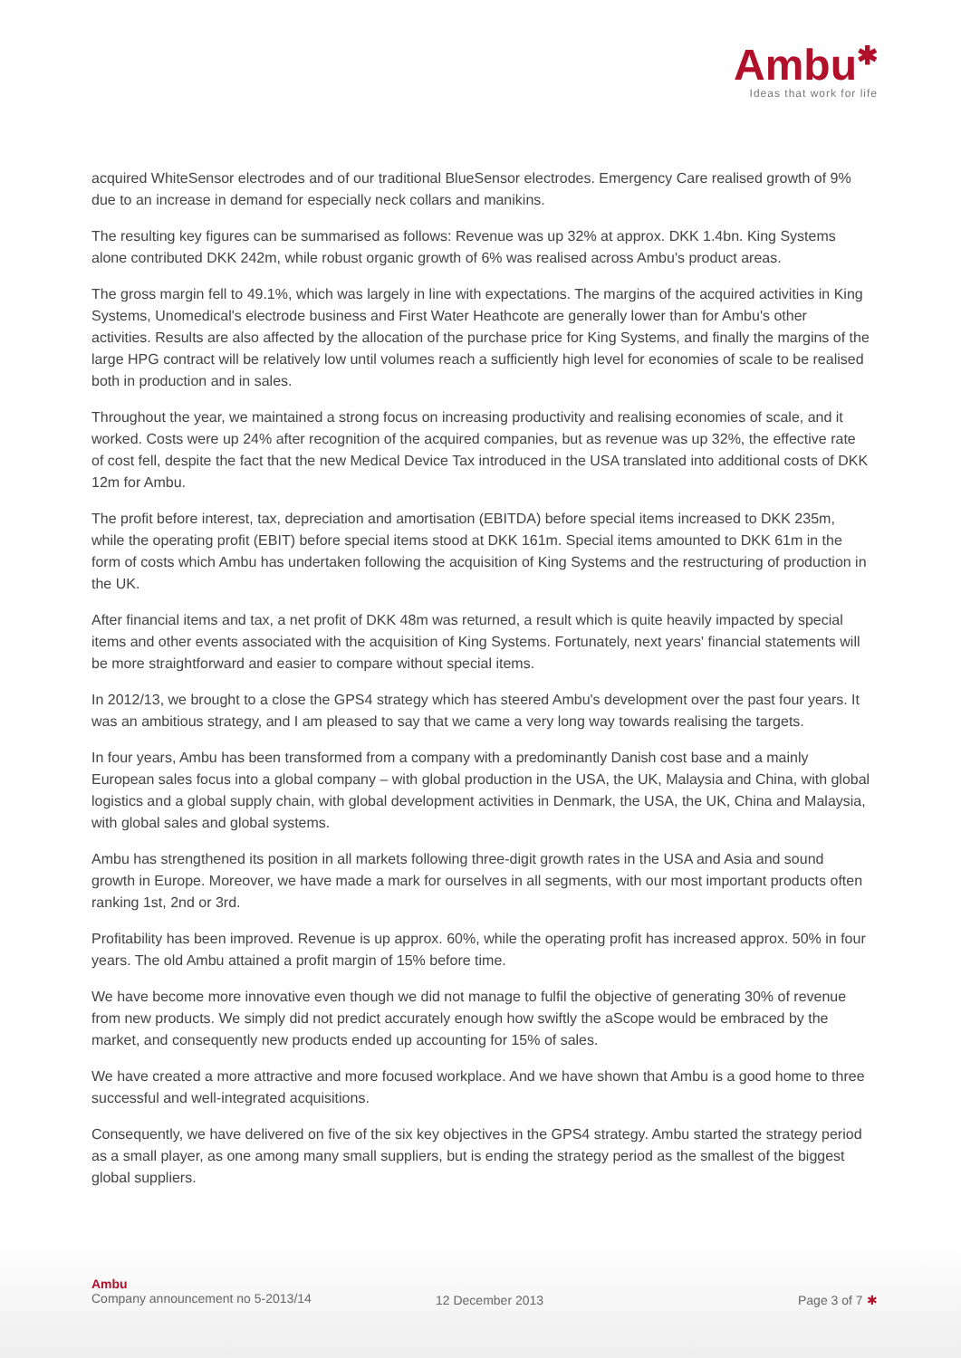Ambu✱
Ideas that work for life
acquired WhiteSensor electrodes and of our traditional BlueSensor electrodes. Emergency Care realised growth of 9% due to an increase in demand for especially neck collars and manikins.
The resulting key figures can be summarised as follows: Revenue was up 32% at approx. DKK 1.4bn. King Systems alone contributed DKK 242m, while robust organic growth of 6% was realised across Ambu's product areas.
The gross margin fell to 49.1%, which was largely in line with expectations. The margins of the acquired activities in King Systems, Unomedical's electrode business and First Water Heathcote are generally lower than for Ambu's other activities. Results are also affected by the allocation of the purchase price for King Systems, and finally the margins of the large HPG contract will be relatively low until volumes reach a sufficiently high level for economies of scale to be realised both in production and in sales.
Throughout the year, we maintained a strong focus on increasing productivity and realising economies of scale, and it worked. Costs were up 24% after recognition of the acquired companies, but as revenue was up 32%, the effective rate of cost fell, despite the fact that the new Medical Device Tax introduced in the USA translated into additional costs of DKK 12m for Ambu.
The profit before interest, tax, depreciation and amortisation (EBITDA) before special items increased to DKK 235m, while the operating profit (EBIT) before special items stood at DKK 161m. Special items amounted to DKK 61m in the form of costs which Ambu has undertaken following the acquisition of King Systems and the restructuring of production in the UK.
After financial items and tax, a net profit of DKK 48m was returned, a result which is quite heavily impacted by special items and other events associated with the acquisition of King Systems. Fortunately, next years' financial statements will be more straightforward and easier to compare without special items.
In 2012/13, we brought to a close the GPS4 strategy which has steered Ambu's development over the past four years. It was an ambitious strategy, and I am pleased to say that we came a very long way towards realising the targets.
In four years, Ambu has been transformed from a company with a predominantly Danish cost base and a mainly European sales focus into a global company – with global production in the USA, the UK, Malaysia and China, with global logistics and a global supply chain, with global development activities in Denmark, the USA, the UK, China and Malaysia, with global sales and global systems.
Ambu has strengthened its position in all markets following three-digit growth rates in the USA and Asia and sound growth in Europe. Moreover, we have made a mark for ourselves in all segments, with our most important products often ranking 1st, 2nd or 3rd.
Profitability has been improved. Revenue is up approx. 60%, while the operating profit has increased approx. 50% in four years. The old Ambu attained a profit margin of 15% before time.
We have become more innovative even though we did not manage to fulfil the objective of generating 30% of revenue from new products. We simply did not predict accurately enough how swiftly the aScope would be embraced by the market, and consequently new products ended up accounting for 15% of sales.
We have created a more attractive and more focused workplace. And we have shown that Ambu is a good home to three successful and well-integrated acquisitions.
Consequently, we have delivered on five of the six key objectives in the GPS4 strategy. Ambu started the strategy period as a small player, as one among many small suppliers, but is ending the strategy period as the smallest of the biggest global suppliers.
Ambu
Company announcement no 5-2013/14
12 December 2013 Page 3 of 7 ✱